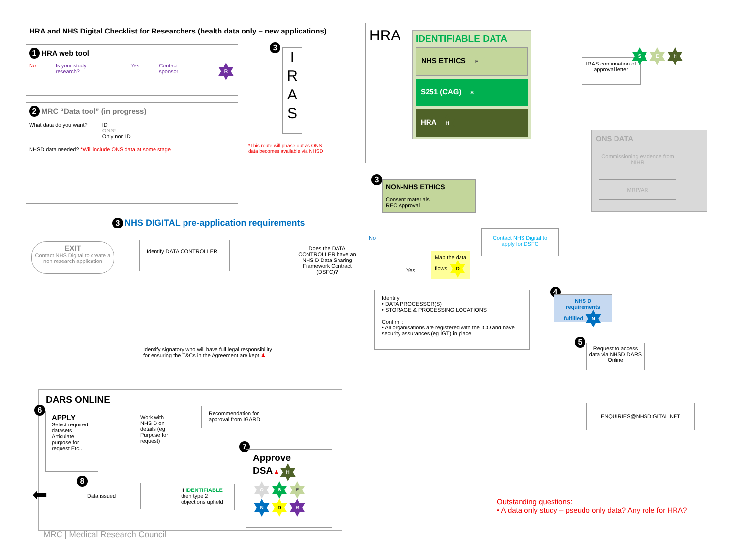HRA and NHS Digital Checklist for Researchers (health data only – new applications)
1 HRA web tool
No Is your study research? Yes Contact sponsor R
2 MRC “Data tool” (in progress)
What data do you want? ID
ONS*
Only non ID
NHSD data needed? *Will include ONS data at some stage
3
I
R
A
S
*This route will phase out as ONS data becomes available via NHSD
HRA
IDENTIFIABLE DATA
NHS ETHICS E
S251 (CAG) S
HRA H
IRAS confirmation of approval letter
S E H
ONS DATA
Commissioning evidence from NIHR
MRP/AR
3
NON-NHS ETHICS
Consent materials
REC Approval
3 NHS DIGITAL pre-application requirements
EXIT
Contact NHS Digital to create a non research application
Identify DATA CONTROLLER
Does the DATA CONTROLLER have an NHS D Data Sharing Framework Contract (DSFC)?
No
Yes
Contact NHS Digital to apply for DSFC
Map the data flows D
Identify:
• DATA PROCESSOR(S)
• STORAGE & PROCESSING LOCATIONS
Confirm :
• All organisations are registered with the ICO and have security assurances (eg IGT) in place
Identify signatory who will have full legal responsibility for ensuring the T&Cs in the Agreement are kept ♟
4
NHS D requirements fulfilled N
5
Request to access data via NHSD DARS Online
ENQUIRIES@NHSDIGITAL.NET
DARS ONLINE
6
APPLY
Select required datasets Articulate purpose for request Etc..
Work with NHS D on details (eg Purpose for request)
Recommendation for approval from IGARD
7
Approve
DSA ♟ H
O S E
N D R
If IDENTIFIABLE then type 2 objections upheld
8
Data issued
⬅
MRC | Medical Research Council
Outstanding questions:
• A data only study – pseudo only data? Any role for HRA?